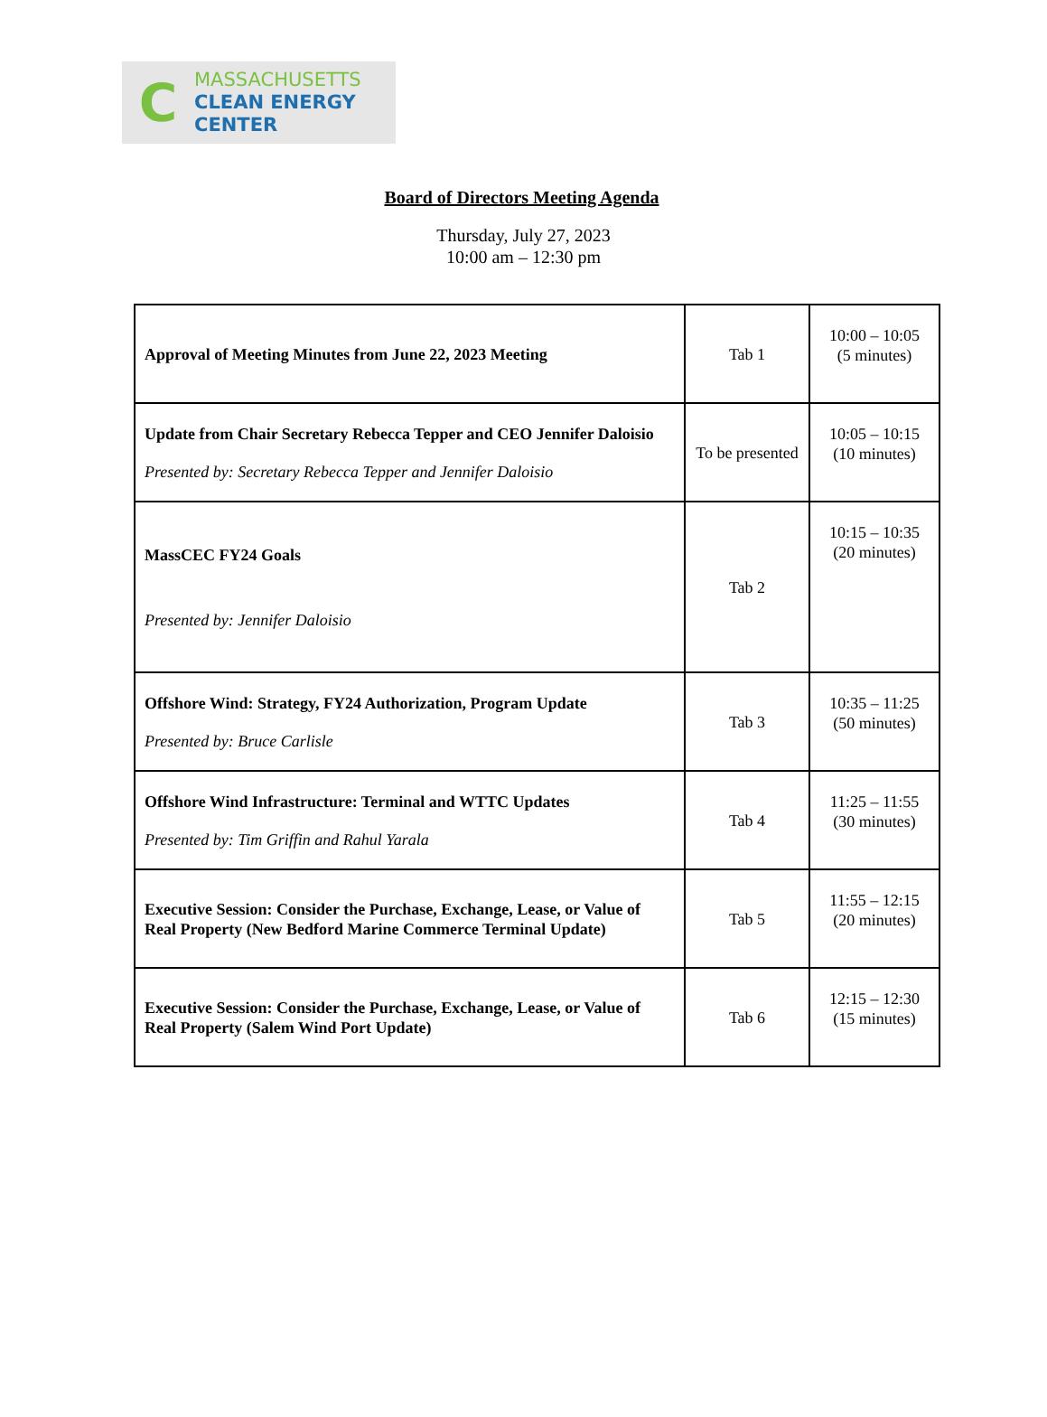C
MASSACHUSETTS
CLEAN ENERGY
CENTER
Board of Directors Meeting Agenda
Thursday, July 27, 2023
10:00 am – 12:30 pm
| Approval of Meeting Minutes from June 22, 2023 Meeting | Tab 1 | 10:00 – 10:05 (5 minutes) |
| Update from Chair Secretary Rebecca Tepper and CEO Jennifer Daloisio Presented by: Secretary Rebecca Tepper and Jennifer Daloisio | To be presented | 10:05 – 10:15 (10 minutes) |
| MassCEC FY24 Goals Presented by: Jennifer Daloisio | Tab 2 | 10:15 – 10:35 (20 minutes) |
| Offshore Wind: Strategy, FY24 Authorization, Program Update Presented by: Bruce Carlisle | Tab 3 | 10:35 – 11:25 (50 minutes) |
| Offshore Wind Infrastructure: Terminal and WTTC Updates Presented by: Tim Griffin and Rahul Yarala | Tab 4 | 11:25 – 11:55 (30 minutes) |
| Executive Session: Consider the Purchase, Exchange, Lease, or Value of Real Property (New Bedford Marine Commerce Terminal Update) | Tab 5 | 11:55 – 12:15 (20 minutes) |
| Executive Session: Consider the Purchase, Exchange, Lease, or Value of Real Property (Salem Wind Port Update) | Tab 6 | 12:15 – 12:30 (15 minutes) |